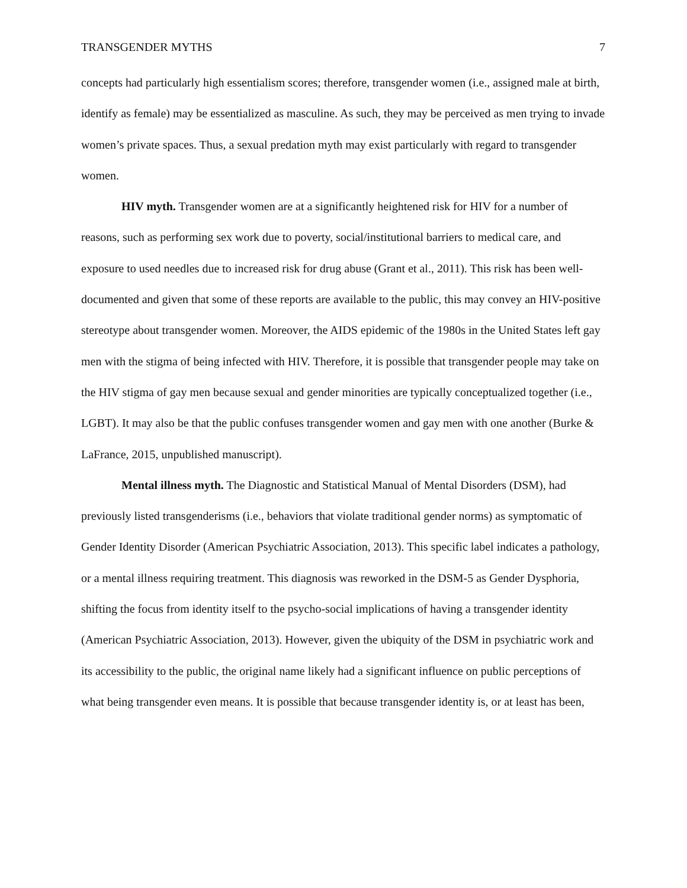TRANSGENDER MYTHS 7
concepts had particularly high essentialism scores; therefore, transgender women (i.e., assigned male at birth, identify as female) may be essentialized as masculine. As such, they may be perceived as men trying to invade women’s private spaces. Thus, a sexual predation myth may exist particularly with regard to transgender women.
HIV myth. Transgender women are at a significantly heightened risk for HIV for a number of reasons, such as performing sex work due to poverty, social/institutional barriers to medical care, and exposure to used needles due to increased risk for drug abuse (Grant et al., 2011). This risk has been well-documented and given that some of these reports are available to the public, this may convey an HIV-positive stereotype about transgender women. Moreover, the AIDS epidemic of the 1980s in the United States left gay men with the stigma of being infected with HIV. Therefore, it is possible that transgender people may take on the HIV stigma of gay men because sexual and gender minorities are typically conceptualized together (i.e., LGBT). It may also be that the public confuses transgender women and gay men with one another (Burke & LaFrance, 2015, unpublished manuscript).
Mental illness myth. The Diagnostic and Statistical Manual of Mental Disorders (DSM), had previously listed transgenderisms (i.e., behaviors that violate traditional gender norms) as symptomatic of Gender Identity Disorder (American Psychiatric Association, 2013). This specific label indicates a pathology, or a mental illness requiring treatment. This diagnosis was reworked in the DSM-5 as Gender Dysphoria, shifting the focus from identity itself to the psycho-social implications of having a transgender identity (American Psychiatric Association, 2013). However, given the ubiquity of the DSM in psychiatric work and its accessibility to the public, the original name likely had a significant influence on public perceptions of what being transgender even means. It is possible that because transgender identity is, or at least has been,